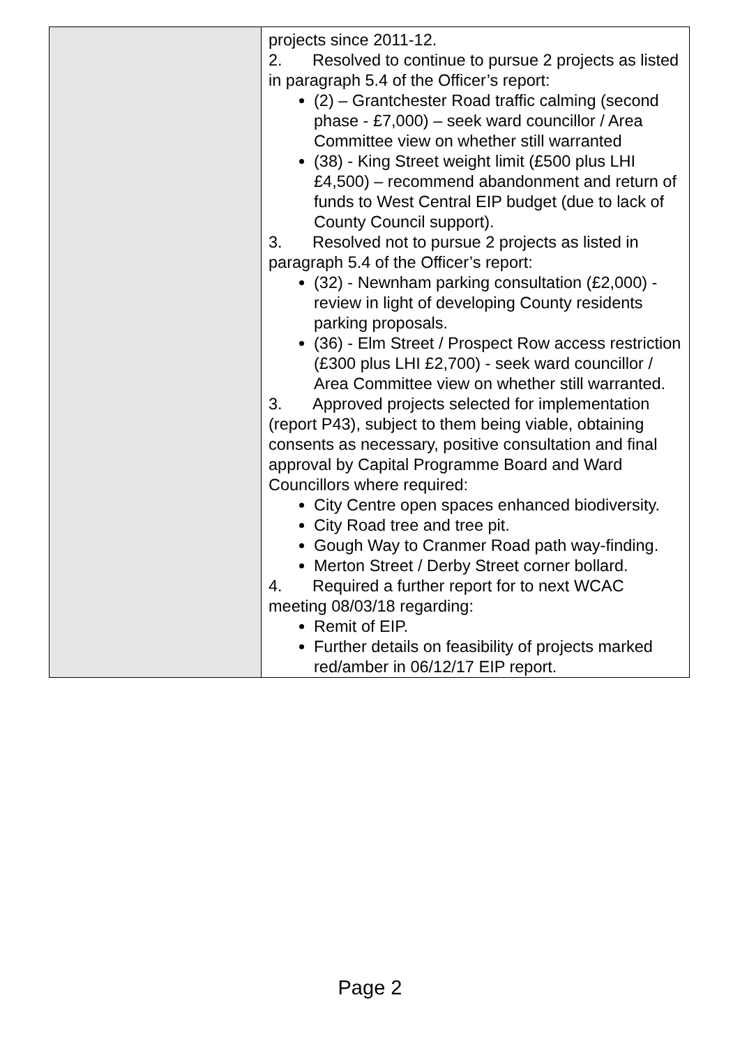| | projects since 2011-12. 2. Resolved to continue to pursue 2 projects as listed in paragraph 5.4 of the Officer’s report: (2) – Grantchester Road traffic calming (second phase - £7,000) – seek ward councillor / Area Committee view on whether still warranted (38) - King Street weight limit (£500 plus LHI £4,500) – recommend abandonment and return of funds to West Central EIP budget (due to lack of County Council support). 3. Resolved not to pursue 2 projects as listed in paragraph 5.4 of the Officer’s report: (32) - Newnham parking consultation (£2,000) - review in light of developing County residents parking proposals. (36) - Elm Street / Prospect Row access restriction (£300 plus LHI £2,700) - seek ward councillor / Area Committee view on whether still warranted. 3. Approved projects selected for implementation (report P43), subject to them being viable, obtaining consents as necessary, positive consultation and final approval by Capital Programme Board and Ward Councillors where required: City Centre open spaces enhanced biodiversity. City Road tree and tree pit. Gough Way to Cranmer Road path way-finding. Merton Street / Derby Street corner bollard. 4. Required a further report for to next WCAC meeting 08/03/18 regarding: Remit of EIP. Further details on feasibility of projects marked red/amber in 06/12/17 EIP report. |
Page 2